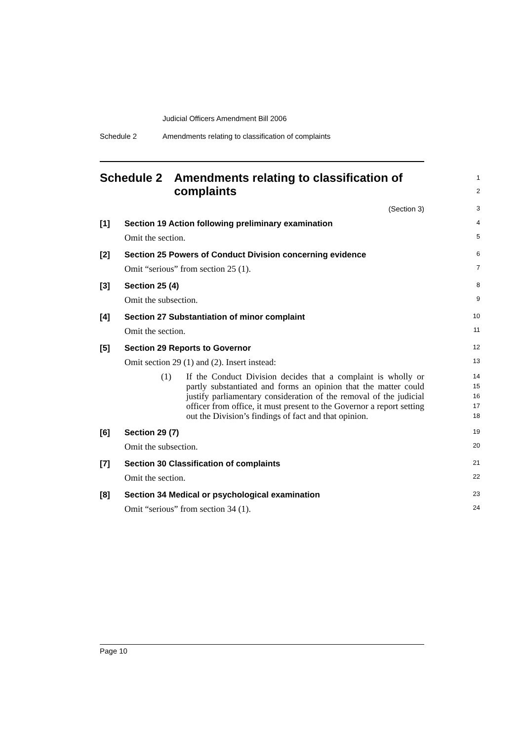Judicial Officers Amendment Bill 2006
Schedule 2 Amendments relating to classification of complaints
Schedule 2 Amendments relating to classification of complaints
1
2
(Section 3)
3
[1] Section 19 Action following preliminary examination
4
Omit the section.
5
[2] Section 25 Powers of Conduct Division concerning evidence
6
Omit “serious” from section 25 (1).
7
[3] Section 25 (4)
8
Omit the subsection.
9
[4] Section 27 Substantiation of minor complaint
10
Omit the section.
11
[5] Section 29 Reports to Governor
12
Omit section 29 (1) and (2). Insert instead:
13
(1)
If the Conduct Division decides that a complaint is wholly or partly substantiated and forms an opinion that the matter could justify parliamentary consideration of the removal of the judicial officer from office, it must present to the Governor a report setting out the Division’s findings of fact and that opinion.
14
15
16
17
18
[6] Section 29 (7)
19
Omit the subsection.
20
[7] Section 30 Classification of complaints
21
Omit the section.
22
[8] Section 34 Medical or psychological examination
23
Omit “serious” from section 34 (1).
24
Page 10